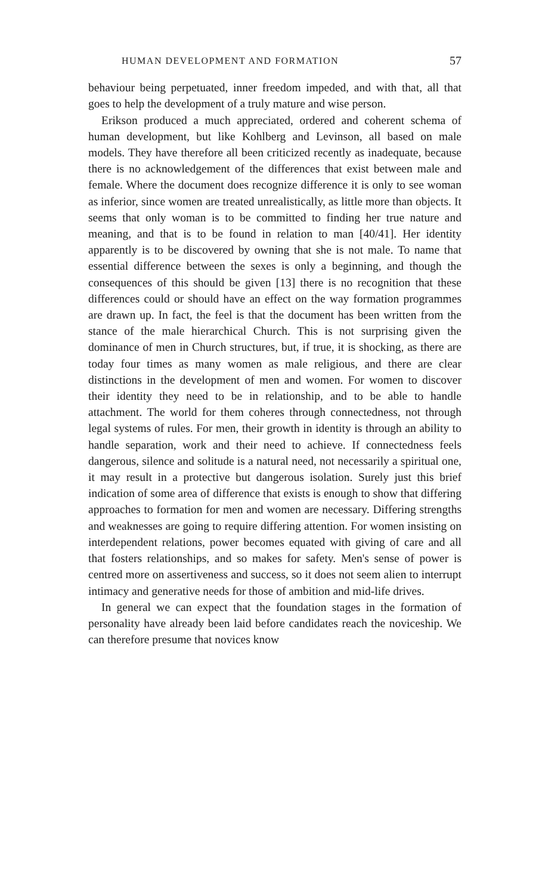HUMAN DEVELOPMENT AND FORMATION 57
behaviour being perpetuated, inner freedom impeded, and with that, all that goes to help the development of a truly mature and wise person.
Erikson produced a much appreciated, ordered and coherent schema of human development, but like Kohlberg and Levinson, all based on male models. They have therefore all been criticized recently as inadequate, because there is no acknowledgement of the differences that exist between male and female. Where the document does recognize difference it is only to see woman as inferior, since women are treated unrealistically, as little more than objects. It seems that only woman is to be committed to finding her true nature and meaning, and that is to be found in relation to man [40/41]. Her identity apparently is to be discovered by owning that she is not male. To name that essential difference between the sexes is only a beginning, and though the consequences of this should be given [13] there is no recognition that these differences could or should have an effect on the way formation programmes are drawn up. In fact, the feel is that the document has been written from the stance of the male hierarchical Church. This is not surprising given the dominance of men in Church structures, but, if true, it is shocking, as there are today four times as many women as male religious, and there are clear distinctions in the development of men and women. For women to discover their identity they need to be in relationship, and to be able to handle attachment. The world for them coheres through connectedness, not through legal systems of rules. For men, their growth in identity is through an ability to handle separation, work and their need to achieve. If connectedness feels dangerous, silence and solitude is a natural need, not necessarily a spiritual one, it may result in a protective but dangerous isolation. Surely just this brief indication of some area of difference that exists is enough to show that differing approaches to formation for men and women are necessary. Differing strengths and weaknesses are going to require differing attention. For women insisting on interdependent relations, power becomes equated with giving of care and all that fosters relationships, and so makes for safety. Men's sense of power is centred more on assertiveness and success, so it does not seem alien to interrupt intimacy and generative needs for those of ambition and mid-life drives.
In general we can expect that the foundation stages in the formation of personality have already been laid before candidates reach the noviceship. We can therefore presume that novices know